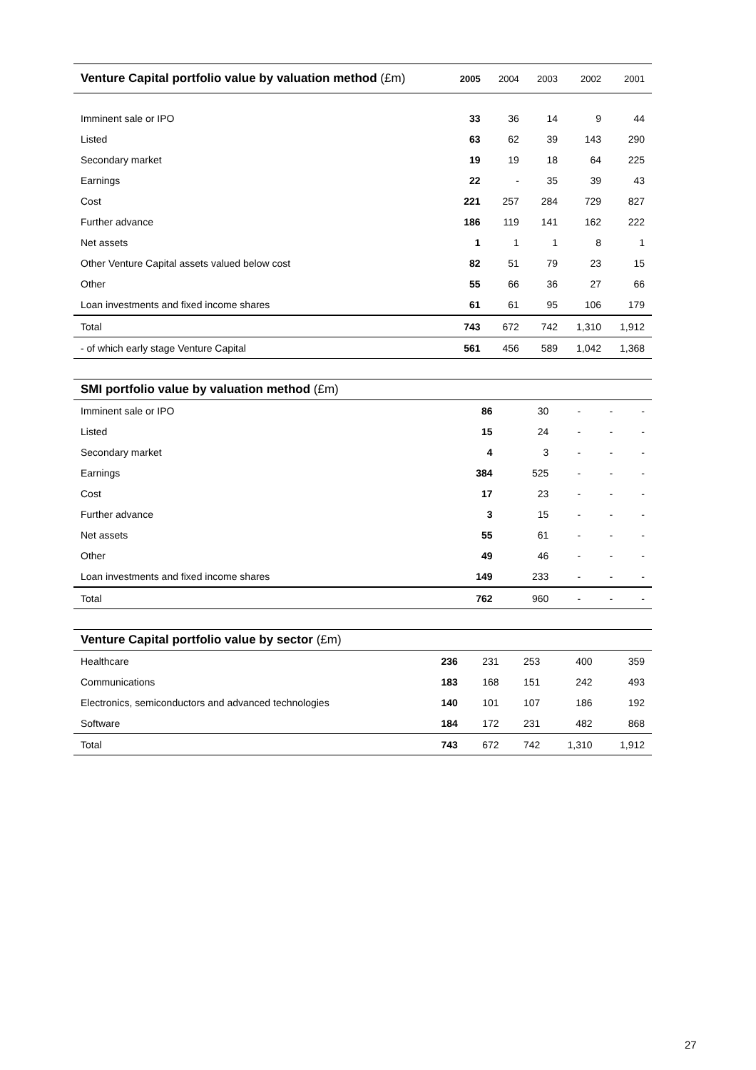| Venture Capital portfolio value by valuation method (£m) | 2005 | 2004 | 2003 | 2002 | 2001 |
| --- | --- | --- | --- | --- | --- |
| Imminent sale or IPO | 33 | 36 | 14 | 9 | 44 |
| Listed | 63 | 62 | 39 | 143 | 290 |
| Secondary market | 19 | 19 | 18 | 64 | 225 |
| Earnings | 22 | - | 35 | 39 | 43 |
| Cost | 221 | 257 | 284 | 729 | 827 |
| Further advance | 186 | 119 | 141 | 162 | 222 |
| Net assets | 1 | 1 | 1 | 8 | 1 |
| Other Venture Capital assets valued below cost | 82 | 51 | 79 | 23 | 15 |
| Other | 55 | 66 | 36 | 27 | 66 |
| Loan investments and fixed income shares | 61 | 61 | 95 | 106 | 179 |
| Total | 743 | 672 | 742 | 1,310 | 1,912 |
| - of which early stage Venture Capital | 561 | 456 | 589 | 1,042 | 1,368 |
| SMI portfolio value by valuation method (£m) | | | | | |
| --- | --- | --- | --- | --- | --- |
| Imminent sale or IPO | 86 | 30 | - | - | - |
| Listed | 15 | 24 | - | - | - |
| Secondary market | 4 | 3 | - | - | - |
| Earnings | 384 | 525 | - | - | - |
| Cost | 17 | 23 | - | - | - |
| Further advance | 3 | 15 | - | - | - |
| Net assets | 55 | 61 | - | - | - |
| Other | 49 | 46 | - | - | - |
| Loan investments and fixed income shares | 149 | 233 | - | - | - |
| Total | 762 | 960 | - | - | - |
| Venture Capital portfolio value by sector (£m) | | | | | |
| --- | --- | --- | --- | --- | --- |
| Healthcare | 236 | 231 | 253 | 400 | 359 |
| Communications | 183 | 168 | 151 | 242 | 493 |
| Electronics, semiconductors and advanced technologies | 140 | 101 | 107 | 186 | 192 |
| Software | 184 | 172 | 231 | 482 | 868 |
| Total | 743 | 672 | 742 | 1,310 | 1,912 |
27